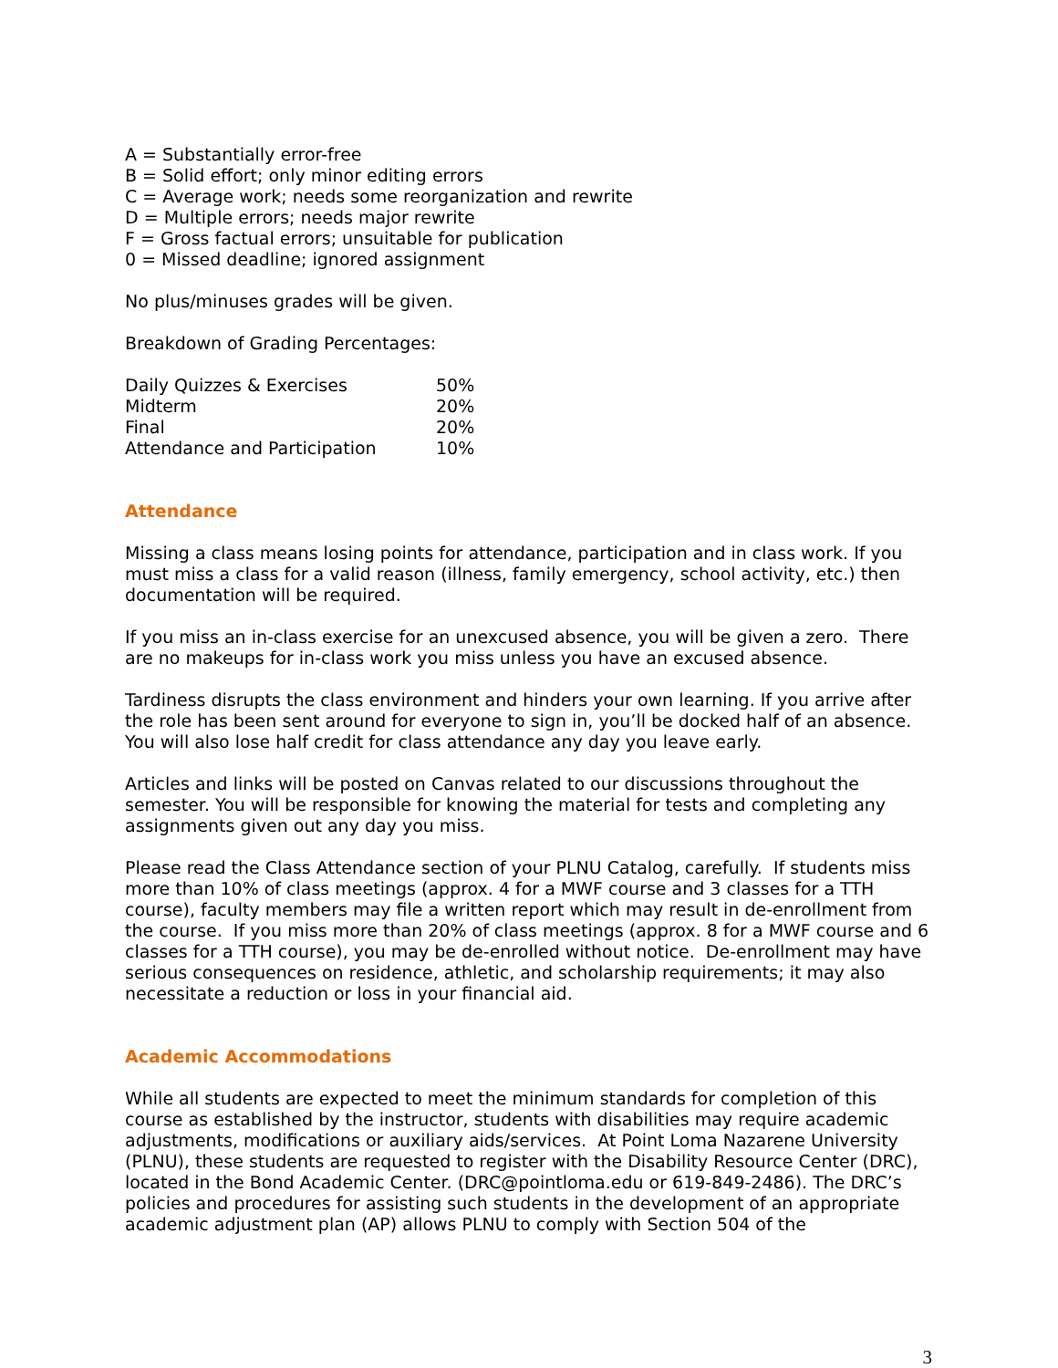A = Substantially error-free
B = Solid effort; only minor editing errors
C = Average work; needs some reorganization and rewrite
D = Multiple errors; needs major rewrite
F = Gross factual errors; unsuitable for publication
0 = Missed deadline; ignored assignment
No plus/minuses grades will be given.
Breakdown of Grading Percentages:
| Daily Quizzes & Exercises | 50% |
| Midterm | 20% |
| Final | 20% |
| Attendance and Participation | 10% |
Attendance
Missing a class means losing points for attendance, participation and in class work. If you must miss a class for a valid reason (illness, family emergency, school activity, etc.) then documentation will be required.
If you miss an in-class exercise for an unexcused absence, you will be given a zero. There are no makeups for in-class work you miss unless you have an excused absence.
Tardiness disrupts the class environment and hinders your own learning. If you arrive after the role has been sent around for everyone to sign in, you’ll be docked half of an absence. You will also lose half credit for class attendance any day you leave early.
Articles and links will be posted on Canvas related to our discussions throughout the semester. You will be responsible for knowing the material for tests and completing any assignments given out any day you miss.
Please read the Class Attendance section of your PLNU Catalog, carefully. If students miss more than 10% of class meetings (approx. 4 for a MWF course and 3 classes for a TTH course), faculty members may file a written report which may result in de-enrollment from the course. If you miss more than 20% of class meetings (approx. 8 for a MWF course and 6 classes for a TTH course), you may be de-enrolled without notice. De-enrollment may have serious consequences on residence, athletic, and scholarship requirements; it may also necessitate a reduction or loss in your financial aid.
Academic Accommodations
While all students are expected to meet the minimum standards for completion of this course as established by the instructor, students with disabilities may require academic adjustments, modifications or auxiliary aids/services. At Point Loma Nazarene University (PLNU), these students are requested to register with the Disability Resource Center (DRC), located in the Bond Academic Center. (DRC@pointloma.edu or 619-849-2486). The DRC’s policies and procedures for assisting such students in the development of an appropriate academic adjustment plan (AP) allows PLNU to comply with Section 504 of the
3